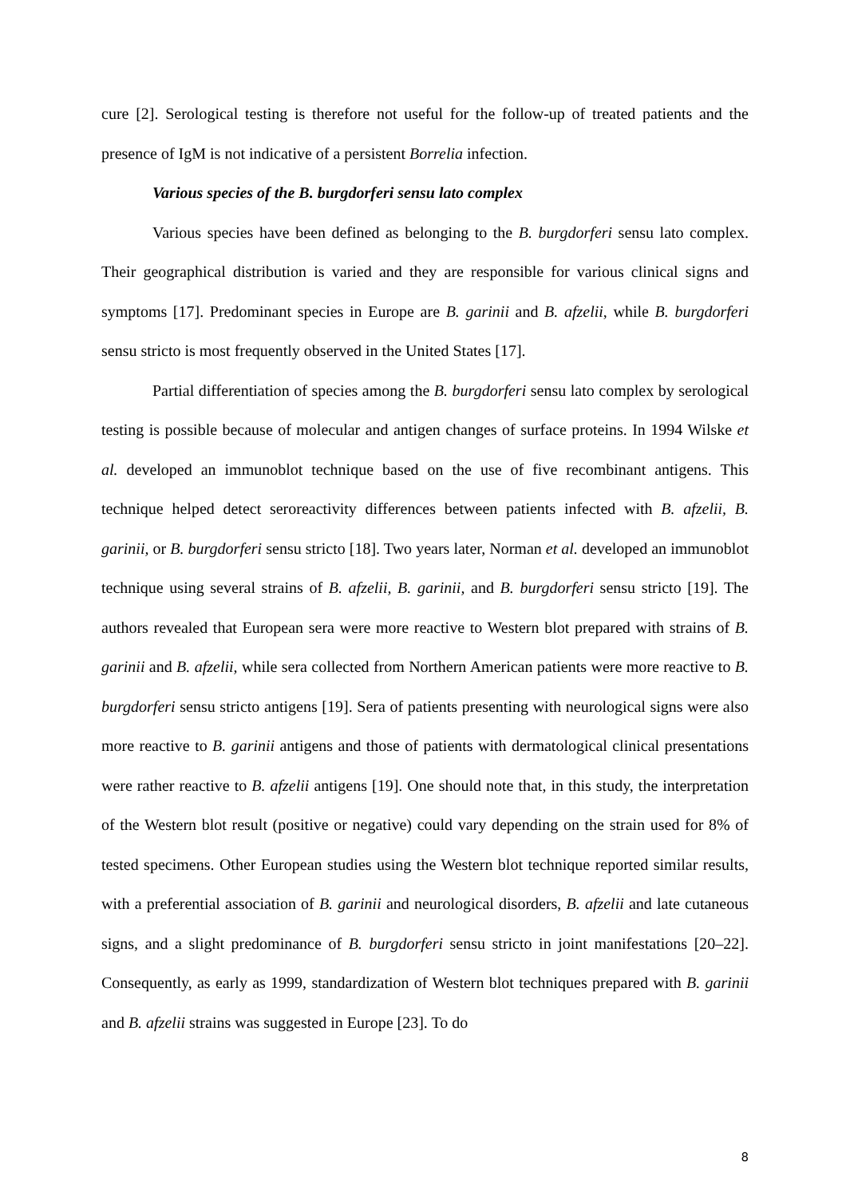cure [2]. Serological testing is therefore not useful for the follow-up of treated patients and the presence of IgM is not indicative of a persistent Borrelia infection.
Various species of the B. burgdorferi sensu lato complex
Various species have been defined as belonging to the B. burgdorferi sensu lato complex. Their geographical distribution is varied and they are responsible for various clinical signs and symptoms [17]. Predominant species in Europe are B. garinii and B. afzelii, while B. burgdorferi sensu stricto is most frequently observed in the United States [17].
Partial differentiation of species among the B. burgdorferi sensu lato complex by serological testing is possible because of molecular and antigen changes of surface proteins. In 1994 Wilske et al. developed an immunoblot technique based on the use of five recombinant antigens. This technique helped detect seroreactivity differences between patients infected with B. afzelii, B. garinii, or B. burgdorferi sensu stricto [18]. Two years later, Norman et al. developed an immunoblot technique using several strains of B. afzelii, B. garinii, and B. burgdorferi sensu stricto [19]. The authors revealed that European sera were more reactive to Western blot prepared with strains of B. garinii and B. afzelii, while sera collected from Northern American patients were more reactive to B. burgdorferi sensu stricto antigens [19]. Sera of patients presenting with neurological signs were also more reactive to B. garinii antigens and those of patients with dermatological clinical presentations were rather reactive to B. afzelii antigens [19]. One should note that, in this study, the interpretation of the Western blot result (positive or negative) could vary depending on the strain used for 8% of tested specimens. Other European studies using the Western blot technique reported similar results, with a preferential association of B. garinii and neurological disorders, B. afzelii and late cutaneous signs, and a slight predominance of B. burgdorferi sensu stricto in joint manifestations [20–22]. Consequently, as early as 1999, standardization of Western blot techniques prepared with B. garinii and B. afzelii strains was suggested in Europe [23]. To do
8